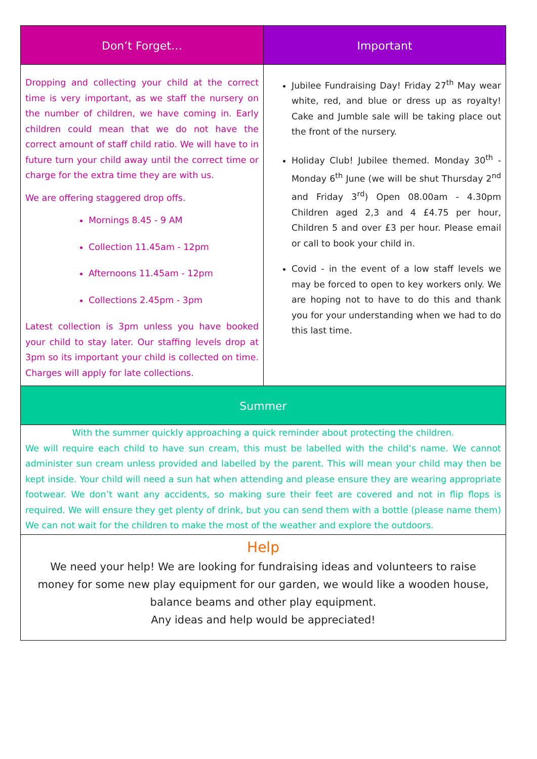Don’t Forget… Important
Dropping and collecting your child at the correct time is very important, as we staff the nursery on the number of children, we have coming in. Early children could mean that we do not have the correct amount of staff child ratio. We will have to in future turn your child away until the correct time or charge for the extra time they are with us.
We are offering staggered drop offs.
Mornings 8.45 - 9 AM
Collection 11.45am - 12pm
Afternoons 11.45am - 12pm
Collections 2.45pm - 3pm
Latest collection is 3pm unless you have booked your child to stay later. Our staffing levels drop at 3pm so its important your child is collected on time. Charges will apply for late collections.
Jubilee Fundraising Day! Friday 27<sup>th</sup> May wear white, red, and blue or dress up as royalty! Cake and Jumble sale will be taking place out the front of the nursery.
Holiday Club! Jubilee themed. Monday 30<sup>th</sup> - Monday 6<sup>th</sup> June (we will be shut Thursday 2<sup>nd</sup> and Friday 3<sup>rd</sup>) Open 08.00am - 4.30pm Children aged 2,3 and 4 £4.75 per hour, Children 5 and over £3 per hour. Please email or call to book your child in.
Covid - in the event of a low staff levels we may be forced to open to key workers only. We are hoping not to have to do this and thank you for your understanding when we had to do this last time.
Summer
With the summer quickly approaching a quick reminder about protecting the children.
We will require each child to have sun cream, this must be labelled with the child’s name. We cannot administer sun cream unless provided and labelled by the parent. This will mean your child may then be kept inside. Your child will need a sun hat when attending and please ensure they are wearing appropriate footwear. We don’t want any accidents, so making sure their feet are covered and not in flip flops is required. We will ensure they get plenty of drink, but you can send them with a bottle (please name them) We can not wait for the children to make the most of the weather and explore the outdoors.
Help
We need your help! We are looking for fundraising ideas and volunteers to raise money for some new play equipment for our garden, we would like a wooden house, balance beams and other play equipment.
Any ideas and help would be appreciated!